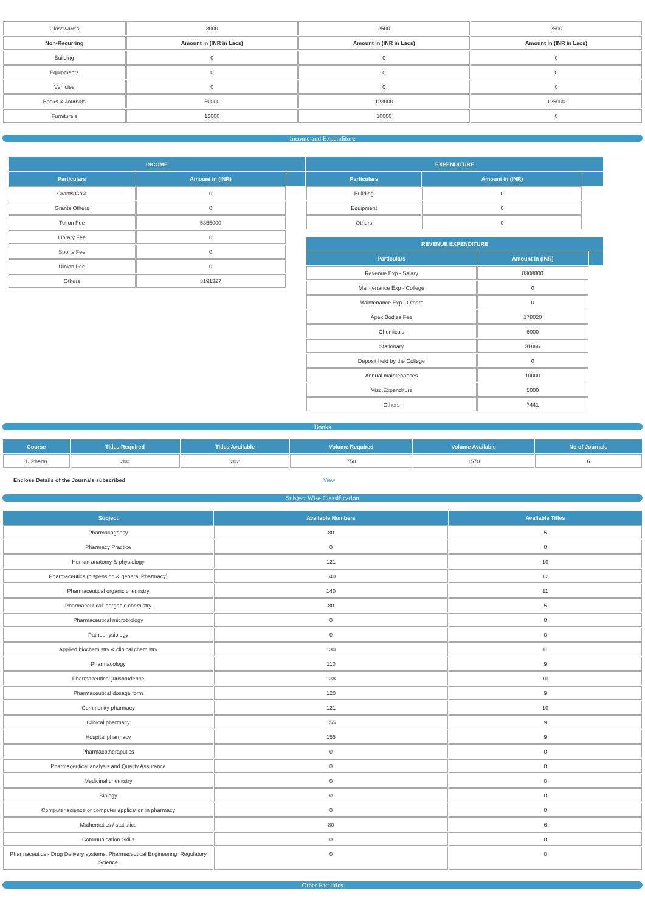| Glassware's | 3000 | 2500 | 2500 |
| Non-Recurring | Amount in (INR in Lacs) | Amount in (INR in Lacs) | Amount in (INR in Lacs) |
| Building | 0 | 0 | 0 |
| Equipments | 0 | 0 | 0 |
| Vehicles | 0 | 0 | 0 |
| Books & Journals | 50000 | 123000 | 125000 |
| Furniture's | 12000 | 10000 | 0 |
Income and Expenditure
| INCOME | | |
| --- | --- | --- |
| Particulars | Amount in (INR) | |
| Grants Govt | 0 | |
| Grants Others | 0 | |
| Tution Fee | 5355000 | |
| Library Fee | 0 | |
| Sports Fee | 0 | |
| Uinion Fee | 0 | |
| Others | 3191327 | |
| EXPENDITURE | | |
| --- | --- | --- |
| Particulars | Amount in (INR) | |
| Building | 0 | |
| Equipment | 0 | |
| Others | 0 | |
| REVENUE EXPENDITURE | | |
| --- | --- | --- |
| Particulars | Amount in (INR) | |
| Revenue Exp - Salary | 8308800 | |
| Maintenance Exp - College | 0 | |
| Maintenance Exp - Others | 0 | |
| Apex Bodies Fee | 178020 | |
| Chemicals | 6000 | |
| Stationary | 31066 | |
| Deposit held by the College | 0 | |
| Annual maintenances | 10000 | |
| Misc.Expenditure | 5000 | |
| Others | 7441 | |
Books
| Course | Titles Required | Titles Available | Volume Required | Volume Available | No of Journals |
| --- | --- | --- | --- | --- | --- |
| D.Pharm | 200 | 202 | 750 | 1570 | 6 |
Enclose Details of the Journals subscribed View
Subject Wise Classification
| Subject | Available Numbers | Available Titles |
| --- | --- | --- |
| Pharmacognosy | 80 | 5 |
| Pharmacy Practice | 0 | 0 |
| Human anatomy & physiology | 121 | 10 |
| Pharmaceutics (dispensing & general Pharmacy) | 140 | 12 |
| Pharmaceutical organic chemistry | 140 | 11 |
| Pharmaceutical inorganic chemistry | 80 | 5 |
| Pharmaceutical microbiology | 0 | 0 |
| Pathophysiology | 0 | 0 |
| Applied biochemistry & clinical chemistry | 130 | 11 |
| Pharmacology | 110 | 9 |
| Pharmaceutical jurisprudence | 138 | 10 |
| Pharmaceutical dosage form | 120 | 9 |
| Community pharmacy | 121 | 10 |
| Clinical pharmacy | 155 | 9 |
| Hospital pharmacy | 155 | 9 |
| Pharmacotheraputics | 0 | 0 |
| Pharmaceutical analysis and Quality Assurance | 0 | 0 |
| Medicinal chemistry | 0 | 0 |
| Biology | 0 | 0 |
| Computer science or computer application in pharmacy | 0 | 0 |
| Mathematics / statistics | 80 | 6 |
| Communication Skills | 0 | 0 |
| Pharmaceutics - Drug Delivery systems, Pharmaceutical Engineering, Regulatory Science | 0 | 0 |
Other Facilities